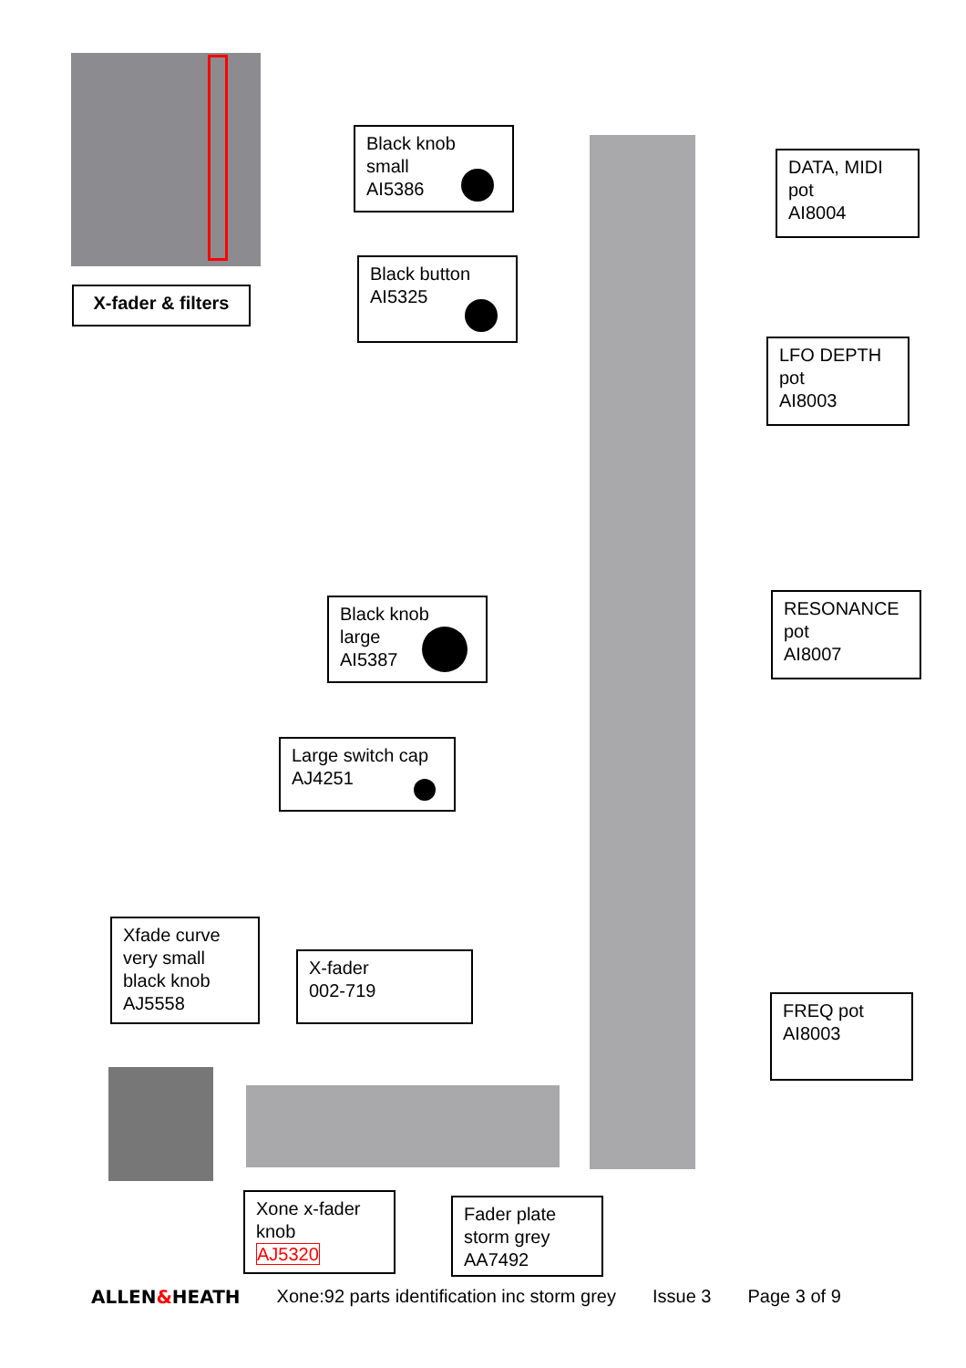X-fader & filters
Black knob
small
AI5386
Black button
AI5325
DATA, MIDI
pot
AI8004
LFO DEPTH
pot
AI8003
Black knob
large
AI5387
RESONANCE
pot
AI8007
Large switch cap
AJ4251
Xfade curve
very small
black knob
AJ5558
X-fader
002-719
FREQ pot
AI8003
Xone x-fader
knob
AJ5320
Fader plate
storm grey
AA7492
ALLEN&HEATH Xone:92 parts identification inc storm grey Issue 3 Page 3 of 9